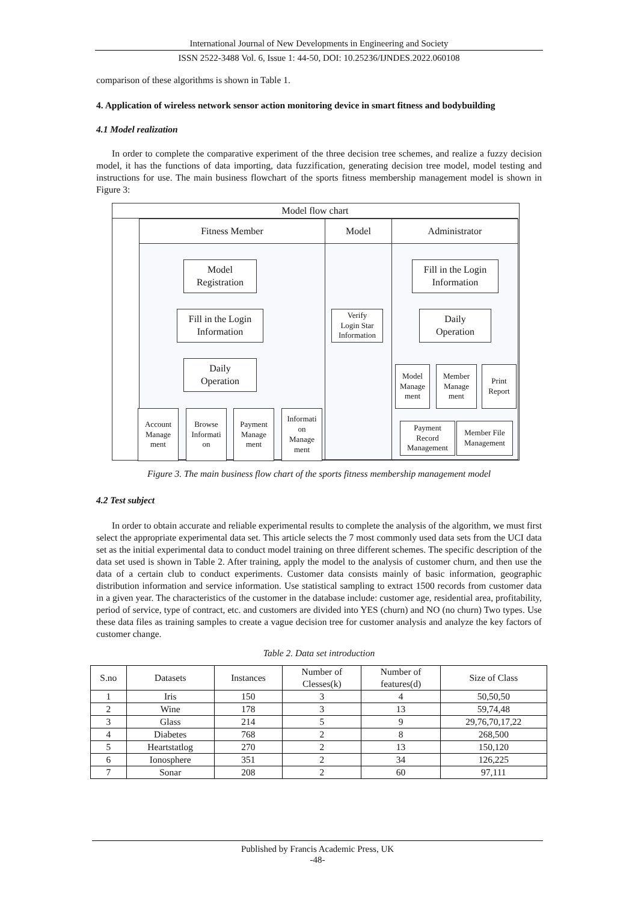International Journal of New Developments in Engineering and Society
ISSN 2522-3488 Vol. 6, Issue 1: 44-50, DOI: 10.25236/IJNDES.2022.060108
comparison of these algorithms is shown in Table 1.
4. Application of wireless network sensor action monitoring device in smart fitness and bodybuilding
4.1 Model realization
In order to complete the comparative experiment of the three decision tree schemes, and realize a fuzzy decision model, it has the functions of data importing, data fuzzification, generating decision tree model, model testing and instructions for use. The main business flowchart of the sports fitness membership management model is shown in Figure 3:
Model flow chart
Fitness Member Model Administrator
Model
Registration
Fill in the Login
Information
Daily
Operation
Account
Manage
ment
Browse
Informati
on
Payment
Manage
ment
Informati
on
Manage
ment
Verify
Login Star
Information
Fill in the Login
Information
Daily
Operation
Model
Manage
ment
Member
Manage
ment
Print
Report
Payment
Record
Management
Member File
Management
Figure 3. The main business flow chart of the sports fitness membership management model
4.2 Test subject
In order to obtain accurate and reliable experimental results to complete the analysis of the algorithm, we must first select the appropriate experimental data set. This article selects the 7 most commonly used data sets from the UCI data set as the initial experimental data to conduct model training on three different schemes. The specific description of the data set used is shown in Table 2. After training, apply the model to the analysis of customer churn, and then use the data of a certain club to conduct experiments. Customer data consists mainly of basic information, geographic distribution information and service information. Use statistical sampling to extract 1500 records from customer data in a given year. The characteristics of the customer in the database include: customer age, residential area, profitability, period of service, type of contract, etc. and customers are divided into YES (churn) and NO (no churn) Two types. Use these data files as training samples to create a vague decision tree for customer analysis and analyze the key factors of customer change.
Table 2. Data set introduction
| S.no | Datasets | Instances | Number of Clesses(k) | Number of features(d) | Size of Class |
| --- | --- | --- | --- | --- | --- |
| 1 | Iris | 150 | 3 | 4 | 50,50,50 |
| 2 | Wine | 178 | 3 | 13 | 59,74,48 |
| 3 | Glass | 214 | 5 | 9 | 29,76,70,17,22 |
| 4 | Diabetes | 768 | 2 | 8 | 268,500 |
| 5 | Heartstatlog | 270 | 2 | 13 | 150,120 |
| 6 | Ionosphere | 351 | 2 | 34 | 126,225 |
| 7 | Sonar | 208 | 2 | 60 | 97,111 |
Published by Francis Academic Press, UK
-48-